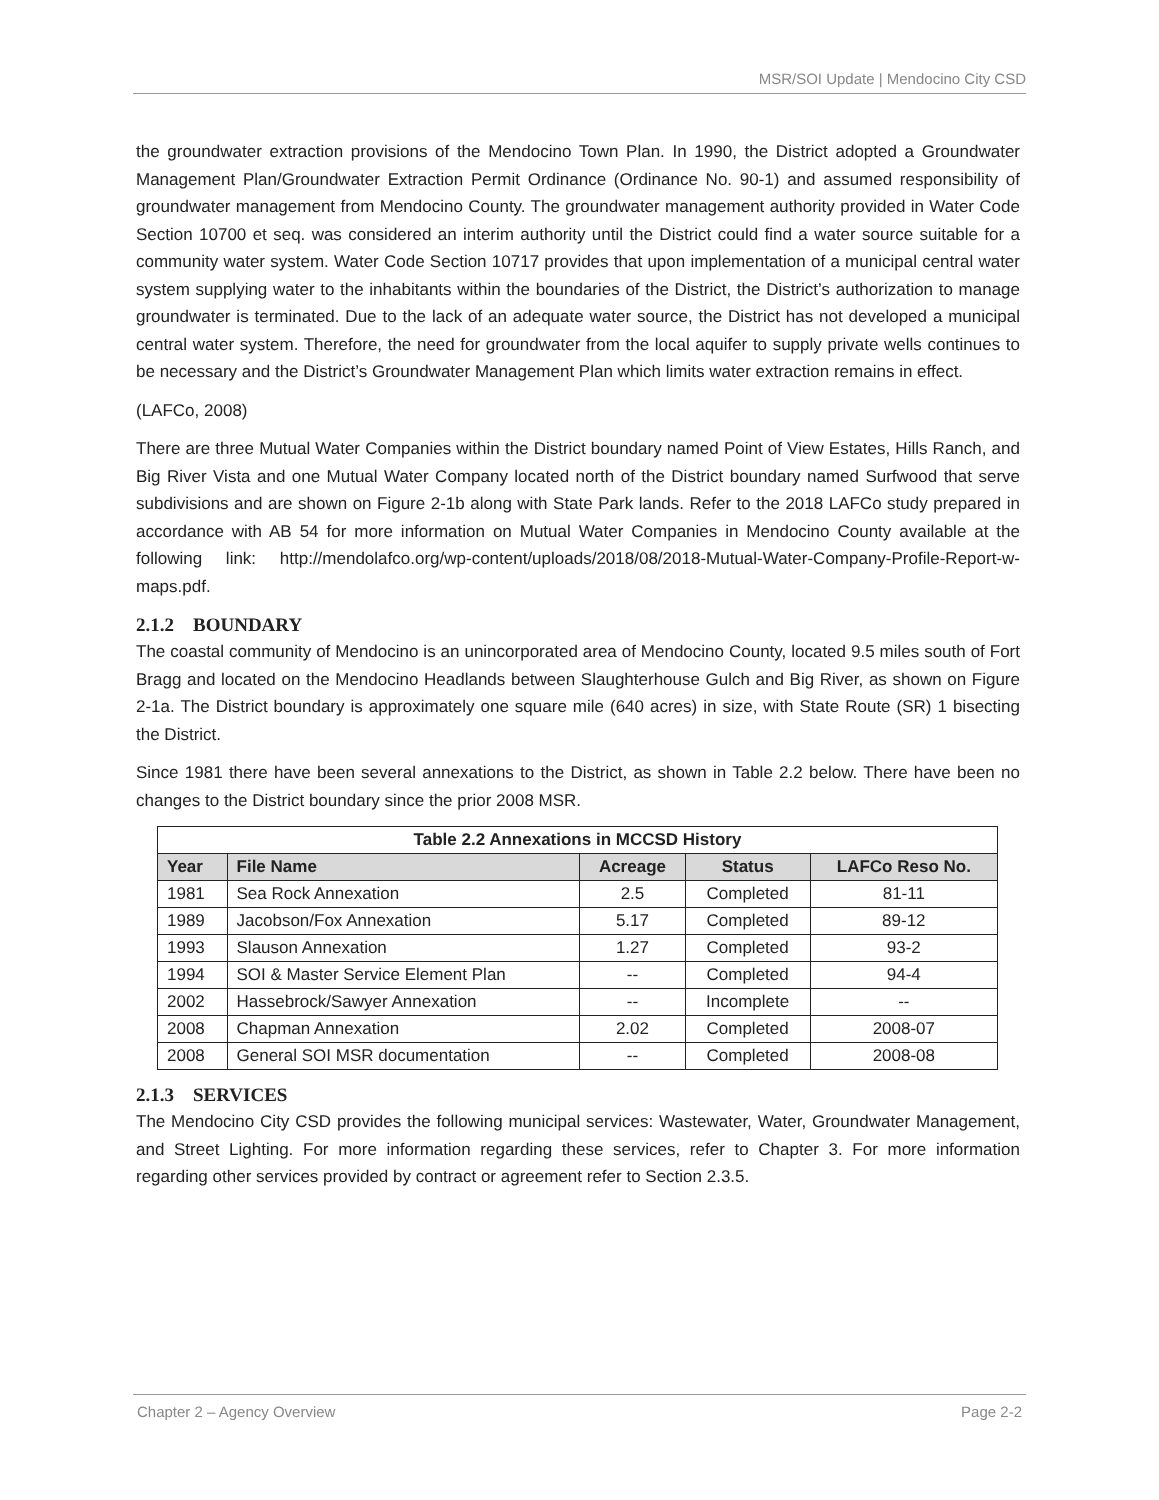MSR/SOI Update | Mendocino City CSD
the groundwater extraction provisions of the Mendocino Town Plan. In 1990, the District adopted a Groundwater Management Plan/Groundwater Extraction Permit Ordinance (Ordinance No. 90-1) and assumed responsibility of groundwater management from Mendocino County. The groundwater management authority provided in Water Code Section 10700 et seq. was considered an interim authority until the District could find a water source suitable for a community water system. Water Code Section 10717 provides that upon implementation of a municipal central water system supplying water to the inhabitants within the boundaries of the District, the District’s authorization to manage groundwater is terminated. Due to the lack of an adequate water source, the District has not developed a municipal central water system. Therefore, the need for groundwater from the local aquifer to supply private wells continues to be necessary and the District’s Groundwater Management Plan which limits water extraction remains in effect.
(LAFCo, 2008)
There are three Mutual Water Companies within the District boundary named Point of View Estates, Hills Ranch, and Big River Vista and one Mutual Water Company located north of the District boundary named Surfwood that serve subdivisions and are shown on Figure 2-1b along with State Park lands. Refer to the 2018 LAFCo study prepared in accordance with AB 54 for more information on Mutual Water Companies in Mendocino County available at the following link: http://mendolafco.org/wp-content/uploads/2018/08/2018-Mutual-Water-Company-Profile-Report-w-maps.pdf.
2.1.2 BOUNDARY
The coastal community of Mendocino is an unincorporated area of Mendocino County, located 9.5 miles south of Fort Bragg and located on the Mendocino Headlands between Slaughterhouse Gulch and Big River, as shown on Figure 2-1a. The District boundary is approximately one square mile (640 acres) in size, with State Route (SR) 1 bisecting the District.
Since 1981 there have been several annexations to the District, as shown in Table 2.2 below. There have been no changes to the District boundary since the prior 2008 MSR.
| Table 2.2 Annexations in MCCSD History | | | | |
| --- | --- | --- | --- | --- |
| Year | File Name | Acreage | Status | LAFCo Reso No. |
| 1981 | Sea Rock Annexation | 2.5 | Completed | 81-11 |
| 1989 | Jacobson/Fox Annexation | 5.17 | Completed | 89-12 |
| 1993 | Slauson Annexation | 1.27 | Completed | 93-2 |
| 1994 | SOI & Master Service Element Plan | -- | Completed | 94-4 |
| 2002 | Hassebrock/Sawyer Annexation | -- | Incomplete | -- |
| 2008 | Chapman Annexation | 2.02 | Completed | 2008-07 |
| 2008 | General SOI MSR documentation | -- | Completed | 2008-08 |
2.1.3 SERVICES
The Mendocino City CSD provides the following municipal services: Wastewater, Water, Groundwater Management, and Street Lighting. For more information regarding these services, refer to Chapter 3. For more information regarding other services provided by contract or agreement refer to Section 2.3.5.
Chapter 2 – Agency Overview Page 2-2